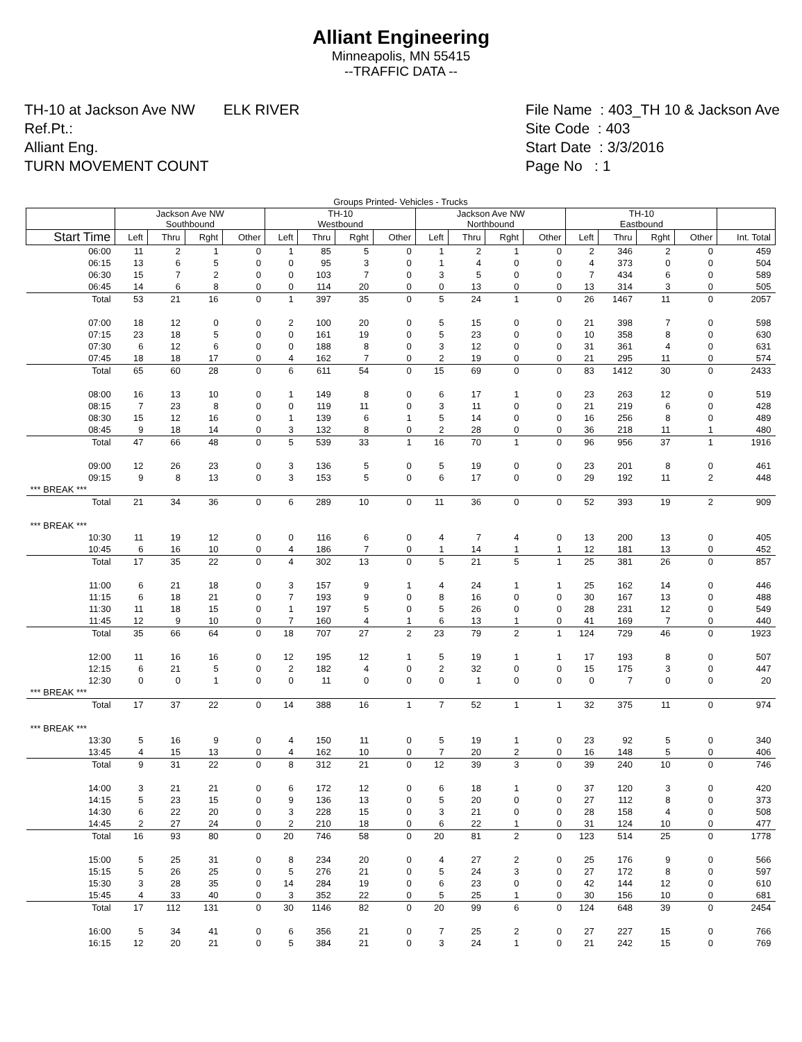Alliant Engineering
Minneapolis, MN 55415
--TRAFFIC DATA --
TH-10 at Jackson Ave NW ELK RIVER
Ref.Pt.:
Alliant Eng.
TURN MOVEMENT COUNT
File Name : 403_TH 10 & Jackson Ave
Site Code : 403
Start Date : 3/3/2016
Page No : 1
| Groups Printed- Vehicles - Trucks | | | | | | | | | | | | | | | | | |
| | Jackson Ave NW Southbound | | | | TH-10 Westbound | | | | Jackson Ave NW Northbound | | | | TH-10 Eastbound | | | | |
| Start Time | Left | Thru | Rght | Other | Left | Thru | Rght | Other | Left | Thru | Rght | Other | Left | Thru | Rght | Other | Int. Total |
| 06:00 | 11 | 2 | 1 | 0 | 1 | 85 | 5 | 0 | 1 | 2 | 1 | 0 | 2 | 346 | 2 | 0 | 459 |
| 06:15 | 13 | 6 | 5 | 0 | 0 | 95 | 3 | 0 | 1 | 4 | 0 | 0 | 4 | 373 | 0 | 0 | 504 |
| 06:30 | 15 | 7 | 2 | 0 | 0 | 103 | 7 | 0 | 3 | 5 | 0 | 0 | 7 | 434 | 6 | 0 | 589 |
| 06:45 | 14 | 6 | 8 | 0 | 0 | 114 | 20 | 0 | 0 | 13 | 0 | 0 | 13 | 314 | 3 | 0 | 505 |
| Total | 53 | 21 | 16 | 0 | 1 | 397 | 35 | 0 | 5 | 24 | 1 | 0 | 26 | 1467 | 11 | 0 | 2057 |
| 07:00 | 18 | 12 | 0 | 0 | 2 | 100 | 20 | 0 | 5 | 15 | 0 | 0 | 21 | 398 | 7 | 0 | 598 |
| 07:15 | 23 | 18 | 5 | 0 | 0 | 161 | 19 | 0 | 5 | 23 | 0 | 0 | 10 | 358 | 8 | 0 | 630 |
| 07:30 | 6 | 12 | 6 | 0 | 0 | 188 | 8 | 0 | 3 | 12 | 0 | 0 | 31 | 361 | 4 | 0 | 631 |
| 07:45 | 18 | 18 | 17 | 0 | 4 | 162 | 7 | 0 | 2 | 19 | 0 | 0 | 21 | 295 | 11 | 0 | 574 |
| Total | 65 | 60 | 28 | 0 | 6 | 611 | 54 | 0 | 15 | 69 | 0 | 0 | 83 | 1412 | 30 | 0 | 2433 |
| 08:00 | 16 | 13 | 10 | 0 | 1 | 149 | 8 | 0 | 6 | 17 | 1 | 0 | 23 | 263 | 12 | 0 | 519 |
| 08:15 | 7 | 23 | 8 | 0 | 0 | 119 | 11 | 0 | 3 | 11 | 0 | 0 | 21 | 219 | 6 | 0 | 428 |
| 08:30 | 15 | 12 | 16 | 0 | 1 | 139 | 6 | 1 | 5 | 14 | 0 | 0 | 16 | 256 | 8 | 0 | 489 |
| 08:45 | 9 | 18 | 14 | 0 | 3 | 132 | 8 | 0 | 2 | 28 | 0 | 0 | 36 | 218 | 11 | 1 | 480 |
| Total | 47 | 66 | 48 | 0 | 5 | 539 | 33 | 1 | 16 | 70 | 1 | 0 | 96 | 956 | 37 | 1 | 1916 |
| 09:00 | 12 | 26 | 23 | 0 | 3 | 136 | 5 | 0 | 5 | 19 | 0 | 0 | 23 | 201 | 8 | 0 | 461 |
| 09:15 | 9 | 8 | 13 | 0 | 3 | 153 | 5 | 0 | 6 | 17 | 0 | 0 | 29 | 192 | 11 | 2 | 448 |
| *** BREAK *** | | | | | | | | | | | | | | | | | |
| Total | 21 | 34 | 36 | 0 | 6 | 289 | 10 | 0 | 11 | 36 | 0 | 0 | 52 | 393 | 19 | 2 | 909 |
| *** BREAK *** | | | | | | | | | | | | | | | | | |
| 10:30 | 11 | 19 | 12 | 0 | 0 | 116 | 6 | 0 | 4 | 7 | 4 | 0 | 13 | 200 | 13 | 0 | 405 |
| 10:45 | 6 | 16 | 10 | 0 | 4 | 186 | 7 | 0 | 1 | 14 | 1 | 1 | 12 | 181 | 13 | 0 | 452 |
| Total | 17 | 35 | 22 | 0 | 4 | 302 | 13 | 0 | 5 | 21 | 5 | 1 | 25 | 381 | 26 | 0 | 857 |
| 11:00 | 6 | 21 | 18 | 0 | 3 | 157 | 9 | 1 | 4 | 24 | 1 | 1 | 25 | 162 | 14 | 0 | 446 |
| 11:15 | 6 | 18 | 21 | 0 | 7 | 193 | 9 | 0 | 8 | 16 | 0 | 0 | 30 | 167 | 13 | 0 | 488 |
| 11:30 | 11 | 18 | 15 | 0 | 1 | 197 | 5 | 0 | 5 | 26 | 0 | 0 | 28 | 231 | 12 | 0 | 549 |
| 11:45 | 12 | 9 | 10 | 0 | 7 | 160 | 4 | 1 | 6 | 13 | 1 | 0 | 41 | 169 | 7 | 0 | 440 |
| Total | 35 | 66 | 64 | 0 | 18 | 707 | 27 | 2 | 23 | 79 | 2 | 1 | 124 | 729 | 46 | 0 | 1923 |
| 12:00 | 11 | 16 | 16 | 0 | 12 | 195 | 12 | 1 | 5 | 19 | 1 | 1 | 17 | 193 | 8 | 0 | 507 |
| 12:15 | 6 | 21 | 5 | 0 | 2 | 182 | 4 | 0 | 2 | 32 | 0 | 0 | 15 | 175 | 3 | 0 | 447 |
| 12:30 | 0 | 0 | 1 | 0 | 0 | 11 | 0 | 0 | 0 | 1 | 0 | 0 | 0 | 7 | 0 | 0 | 20 |
| *** BREAK *** | | | | | | | | | | | | | | | | | |
| Total | 17 | 37 | 22 | 0 | 14 | 388 | 16 | 1 | 7 | 52 | 1 | 1 | 32 | 375 | 11 | 0 | 974 |
| *** BREAK *** | | | | | | | | | | | | | | | | | |
| 13:30 | 5 | 16 | 9 | 0 | 4 | 150 | 11 | 0 | 5 | 19 | 1 | 0 | 23 | 92 | 5 | 0 | 340 |
| 13:45 | 4 | 15 | 13 | 0 | 4 | 162 | 10 | 0 | 7 | 20 | 2 | 0 | 16 | 148 | 5 | 0 | 406 |
| Total | 9 | 31 | 22 | 0 | 8 | 312 | 21 | 0 | 12 | 39 | 3 | 0 | 39 | 240 | 10 | 0 | 746 |
| 14:00 | 3 | 21 | 21 | 0 | 6 | 172 | 12 | 0 | 6 | 18 | 1 | 0 | 37 | 120 | 3 | 0 | 420 |
| 14:15 | 5 | 23 | 15 | 0 | 9 | 136 | 13 | 0 | 5 | 20 | 0 | 0 | 27 | 112 | 8 | 0 | 373 |
| 14:30 | 6 | 22 | 20 | 0 | 3 | 228 | 15 | 0 | 3 | 21 | 0 | 0 | 28 | 158 | 4 | 0 | 508 |
| 14:45 | 2 | 27 | 24 | 0 | 2 | 210 | 18 | 0 | 6 | 22 | 1 | 0 | 31 | 124 | 10 | 0 | 477 |
| Total | 16 | 93 | 80 | 0 | 20 | 746 | 58 | 0 | 20 | 81 | 2 | 0 | 123 | 514 | 25 | 0 | 1778 |
| 15:00 | 5 | 25 | 31 | 0 | 8 | 234 | 20 | 0 | 4 | 27 | 2 | 0 | 25 | 176 | 9 | 0 | 566 |
| 15:15 | 5 | 26 | 25 | 0 | 5 | 276 | 21 | 0 | 5 | 24 | 3 | 0 | 27 | 172 | 8 | 0 | 597 |
| 15:30 | 3 | 28 | 35 | 0 | 14 | 284 | 19 | 0 | 6 | 23 | 0 | 0 | 42 | 144 | 12 | 0 | 610 |
| 15:45 | 4 | 33 | 40 | 0 | 3 | 352 | 22 | 0 | 5 | 25 | 1 | 0 | 30 | 156 | 10 | 0 | 681 |
| Total | 17 | 112 | 131 | 0 | 30 | 1146 | 82 | 0 | 20 | 99 | 6 | 0 | 124 | 648 | 39 | 0 | 2454 |
| 16:00 | 5 | 34 | 41 | 0 | 6 | 356 | 21 | 0 | 7 | 25 | 2 | 0 | 27 | 227 | 15 | 0 | 766 |
| 16:15 | 12 | 20 | 21 | 0 | 5 | 384 | 21 | 0 | 3 | 24 | 1 | 0 | 21 | 242 | 15 | 0 | 769 |